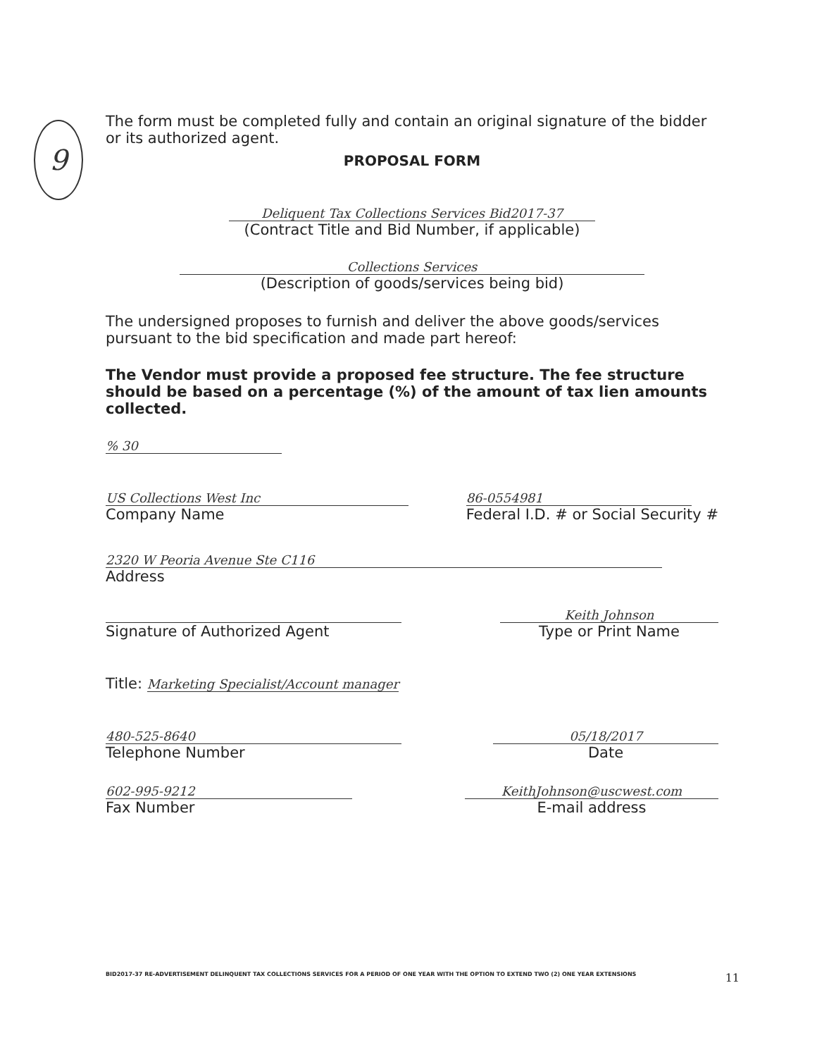9
The form must be completed fully and contain an original signature of the bidder or its authorized agent.
PROPOSAL FORM
Deliquent Tax Collections Services Bid2017-37
(Contract Title and Bid Number, if applicable)
Collections Services
(Description of goods/services being bid)
The undersigned proposes to furnish and deliver the above goods/services pursuant to the bid specification and made part hereof:
The Vendor must provide a proposed fee structure. The fee structure should be based on a percentage (%) of the amount of tax lien amounts collected.
% 30
US Collections West Inc
Company Name
86-0554981
Federal I.D. # or Social Security #
2320 W Peoria Avenue Ste C116
Address
Signature of Authorized Agent
Keith Johnson
Type or Print Name
Title: Marketing Specialist/Account manager
480-525-8640
Telephone Number
05/18/2017
Date
602-995-9212
Fax Number
KeithJohnson@uscwest.com
E-mail address
BID2017-37 RE-ADVERTISEMENT DELINQUENT TAX COLLECTIONS SERVICES FOR A PERIOD OF ONE YEAR WITH THE OPTION TO EXTEND TWO (2) ONE YEAR EXTENSIONS 11